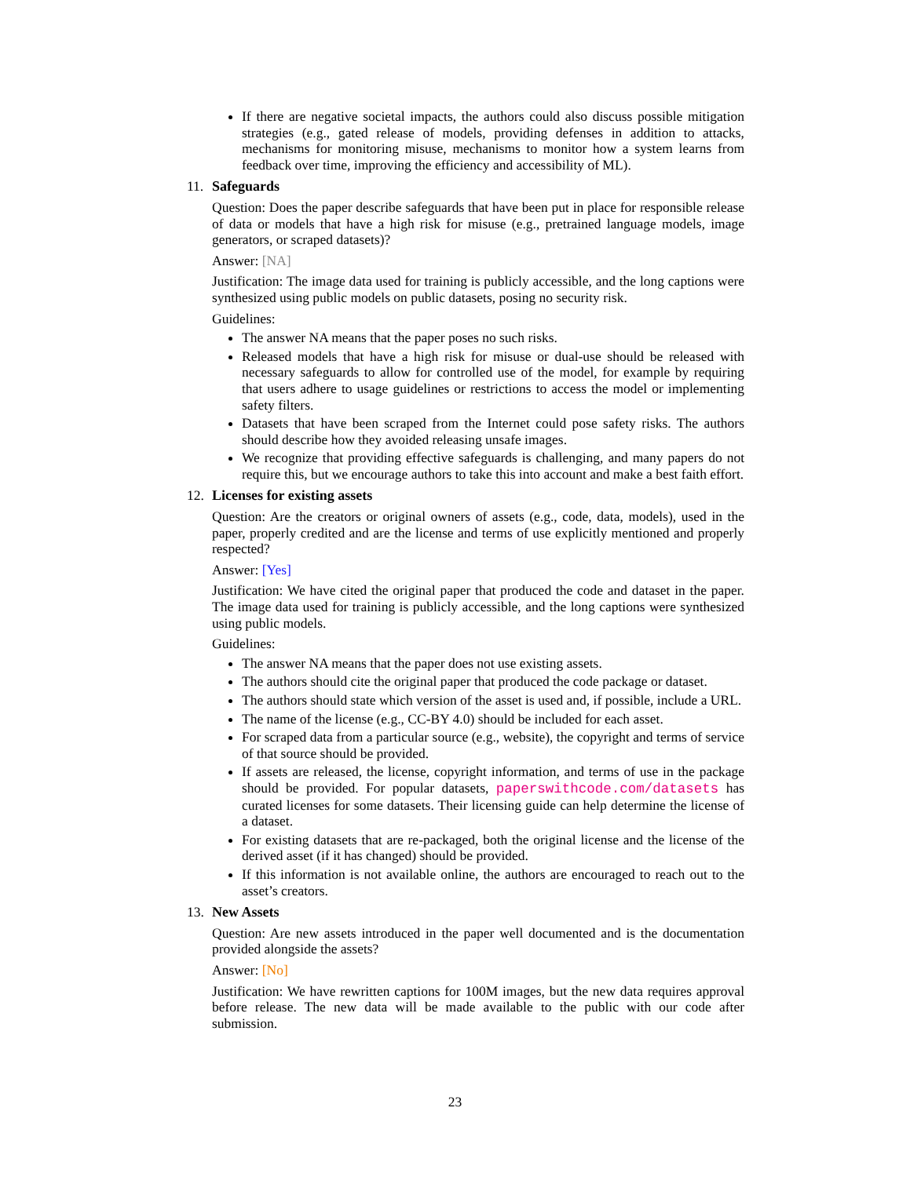If there are negative societal impacts, the authors could also discuss possible mitigation strategies (e.g., gated release of models, providing defenses in addition to attacks, mechanisms for monitoring misuse, mechanisms to monitor how a system learns from feedback over time, improving the efficiency and accessibility of ML).
11. Safeguards
Question: Does the paper describe safeguards that have been put in place for responsible release of data or models that have a high risk for misuse (e.g., pretrained language models, image generators, or scraped datasets)?
Answer: [NA]
Justification: The image data used for training is publicly accessible, and the long captions were synthesized using public models on public datasets, posing no security risk.
Guidelines:
The answer NA means that the paper poses no such risks.
Released models that have a high risk for misuse or dual-use should be released with necessary safeguards to allow for controlled use of the model, for example by requiring that users adhere to usage guidelines or restrictions to access the model or implementing safety filters.
Datasets that have been scraped from the Internet could pose safety risks. The authors should describe how they avoided releasing unsafe images.
We recognize that providing effective safeguards is challenging, and many papers do not require this, but we encourage authors to take this into account and make a best faith effort.
12. Licenses for existing assets
Question: Are the creators or original owners of assets (e.g., code, data, models), used in the paper, properly credited and are the license and terms of use explicitly mentioned and properly respected?
Answer: [Yes]
Justification: We have cited the original paper that produced the code and dataset in the paper. The image data used for training is publicly accessible, and the long captions were synthesized using public models.
Guidelines:
The answer NA means that the paper does not use existing assets.
The authors should cite the original paper that produced the code package or dataset.
The authors should state which version of the asset is used and, if possible, include a URL.
The name of the license (e.g., CC-BY 4.0) should be included for each asset.
For scraped data from a particular source (e.g., website), the copyright and terms of service of that source should be provided.
If assets are released, the license, copyright information, and terms of use in the package should be provided. For popular datasets, paperswithcode.com/datasets has curated licenses for some datasets. Their licensing guide can help determine the license of a dataset.
For existing datasets that are re-packaged, both the original license and the license of the derived asset (if it has changed) should be provided.
If this information is not available online, the authors are encouraged to reach out to the asset’s creators.
13. New Assets
Question: Are new assets introduced in the paper well documented and is the documentation provided alongside the assets?
Answer: [No]
Justification: We have rewritten captions for 100M images, but the new data requires approval before release. The new data will be made available to the public with our code after submission.
23